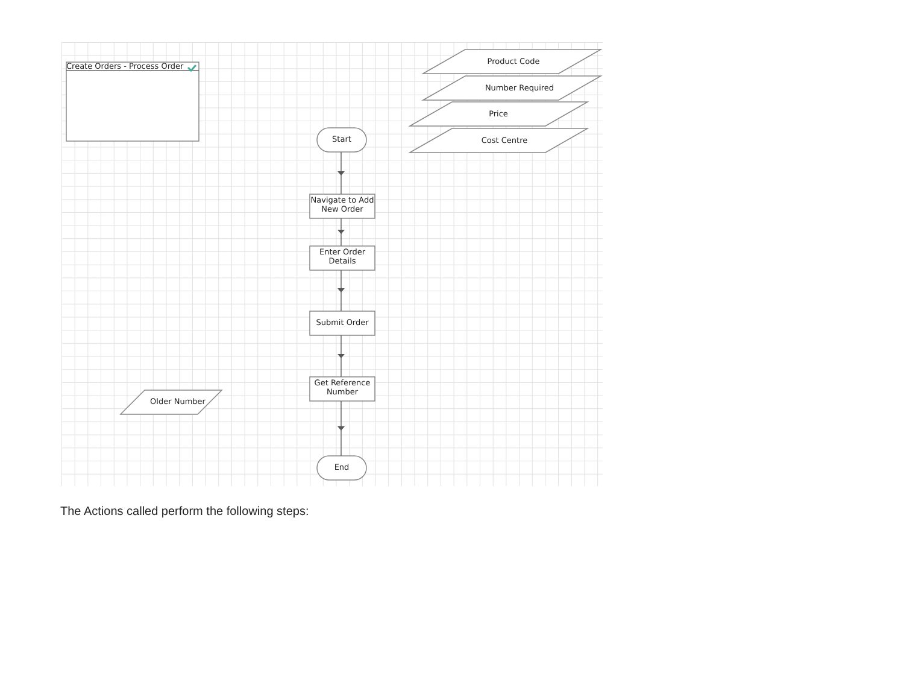Create Orders - Process Order
Product Code
Number Required
Price
Cost Centre
Older Number
Start
Navigate to Add New Order
Enter Order Details
Submit Order
Get Reference Number
End
The Actions called perform the following steps: